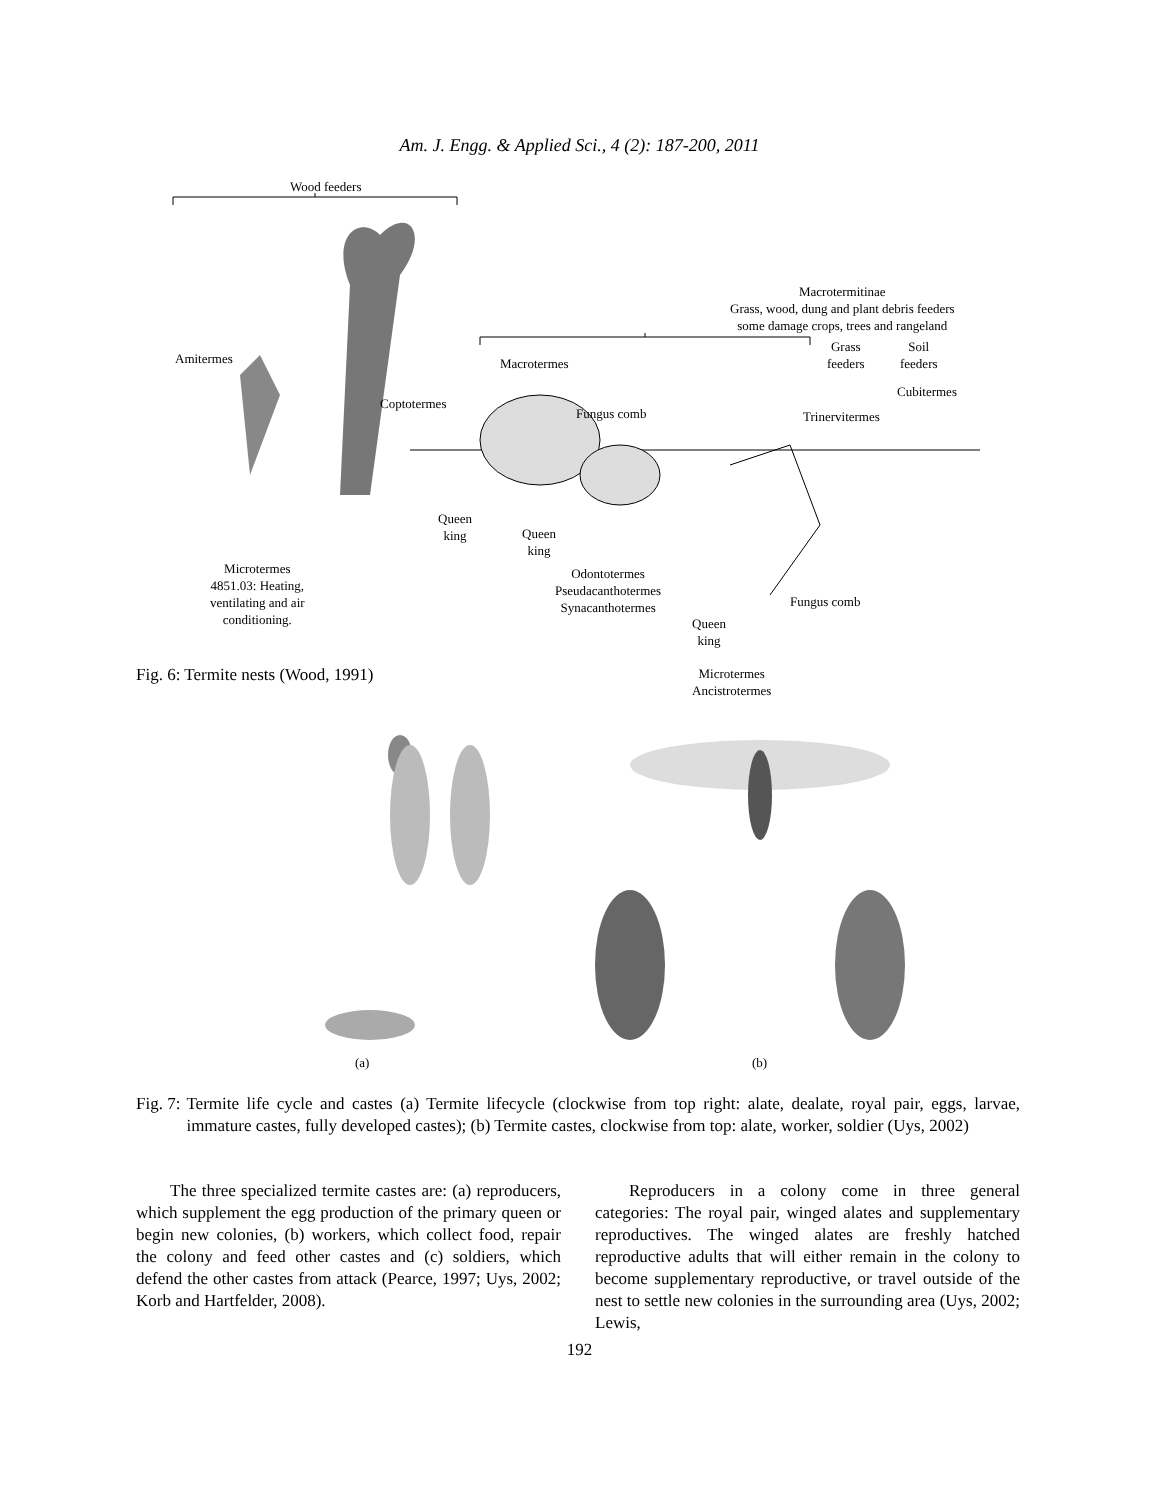Am. J. Engg. & Applied Sci., 4 (2): 187-200, 2011
Wood feeders
Macrotermitinae
Grass, wood, dung and plant debris feeders
some damage crops, trees and rangeland
Amitermes Macrotermes
Grass
feeders
Soil
feeders
Cubitermes
Coptotermes
Fungus comb Trinervitermes
Queen
king
Queen
king
Microtermes
4851.03: Heating,
ventilating and air
conditioning.
Odontotermes
Pseudacanthotermes
Synacanthotermes
Queen
king
Fungus comb
Microtermes
Ancistrotermes
Fig. 6: Termite nests (Wood, 1991)
(a) (b)
Fig. 7: Termite life cycle and castes (a) Termite lifecycle (clockwise from top right: alate, dealate, royal pair, eggs, larvae, immature castes, fully developed castes); (b) Termite castes, clockwise from top: alate, worker, soldier (Uys, 2002)
The three specialized termite castes are: (a) reproducers, which supplement the egg production of the primary queen or begin new colonies, (b) workers, which collect food, repair the colony and feed other castes and (c) soldiers, which defend the other castes from attack (Pearce, 1997; Uys, 2002; Korb and Hartfelder, 2008).
Reproducers in a colony come in three general categories: The royal pair, winged alates and supplementary reproductives. The winged alates are freshly hatched reproductive adults that will either remain in the colony to become supplementary reproductive, or travel outside of the nest to settle new colonies in the surrounding area (Uys, 2002; Lewis,
192